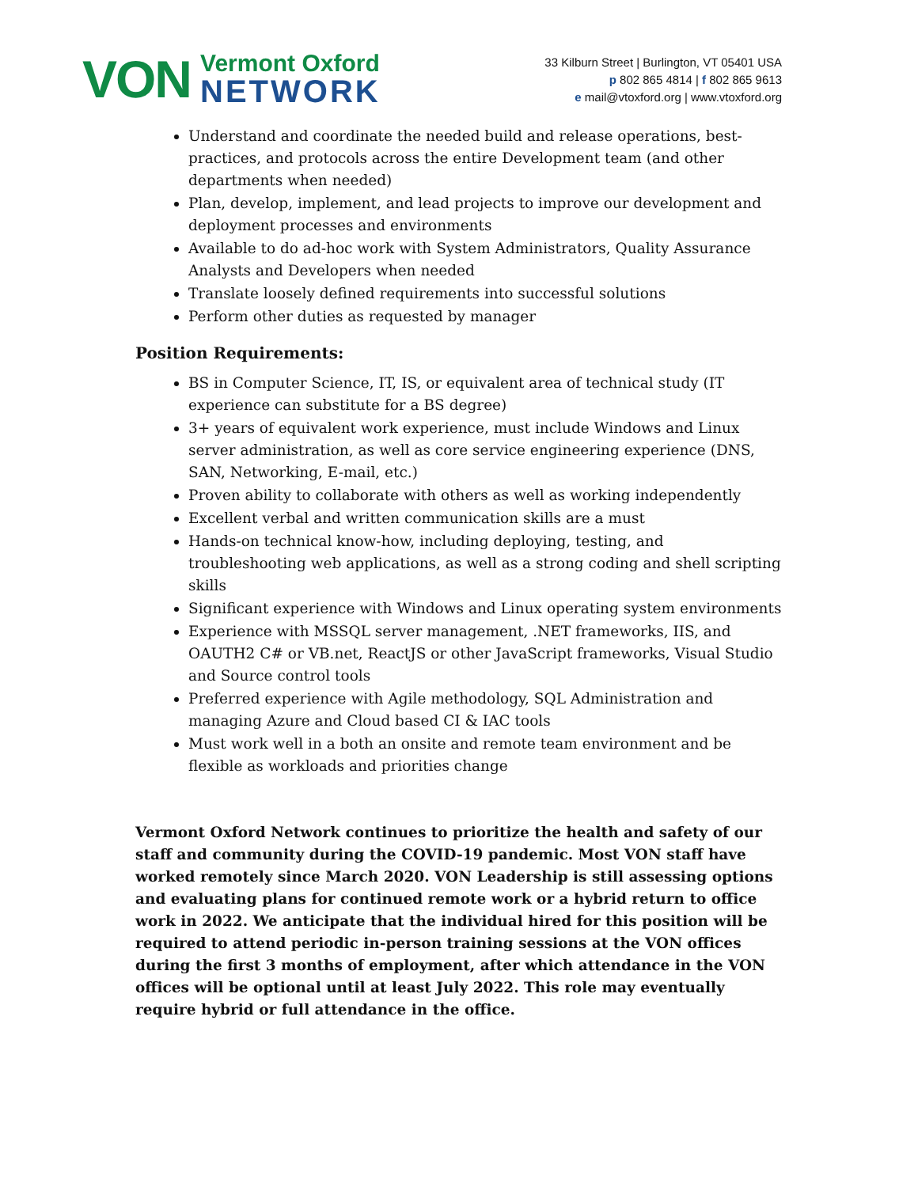VON
Vermont Oxford
NETWORK
33 Kilburn Street | Burlington, VT 05401 USA
p 802 865 4814 | f 802 865 9613
e mail@vtoxford.org | www.vtoxford.org
Understand and coordinate the needed build and release operations, best-practices, and protocols across the entire Development team (and other departments when needed)
Plan, develop, implement, and lead projects to improve our development and deployment processes and environments
Available to do ad-hoc work with System Administrators, Quality Assurance Analysts and Developers when needed
Translate loosely defined requirements into successful solutions
Perform other duties as requested by manager
Position Requirements:
BS in Computer Science, IT, IS, or equivalent area of technical study (IT experience can substitute for a BS degree)
3+ years of equivalent work experience, must include Windows and Linux server administration, as well as core service engineering experience (DNS, SAN, Networking, E-mail, etc.)
Proven ability to collaborate with others as well as working independently
Excellent verbal and written communication skills are a must
Hands-on technical know-how, including deploying, testing, and troubleshooting web applications, as well as a strong coding and shell scripting skills
Significant experience with Windows and Linux operating system environments
Experience with MSSQL server management, .NET frameworks, IIS, and OAUTH2 C# or VB.net, ReactJS or other JavaScript frameworks, Visual Studio and Source control tools
Preferred experience with Agile methodology, SQL Administration and managing Azure and Cloud based CI & IAC tools
Must work well in a both an onsite and remote team environment and be flexible as workloads and priorities change
Vermont Oxford Network continues to prioritize the health and safety of our staff and community during the COVID-19 pandemic. Most VON staff have worked remotely since March 2020. VON Leadership is still assessing options and evaluating plans for continued remote work or a hybrid return to office work in 2022. We anticipate that the individual hired for this position will be required to attend periodic in-person training sessions at the VON offices during the first 3 months of employment, after which attendance in the VON offices will be optional until at least July 2022. This role may eventually require hybrid or full attendance in the office.